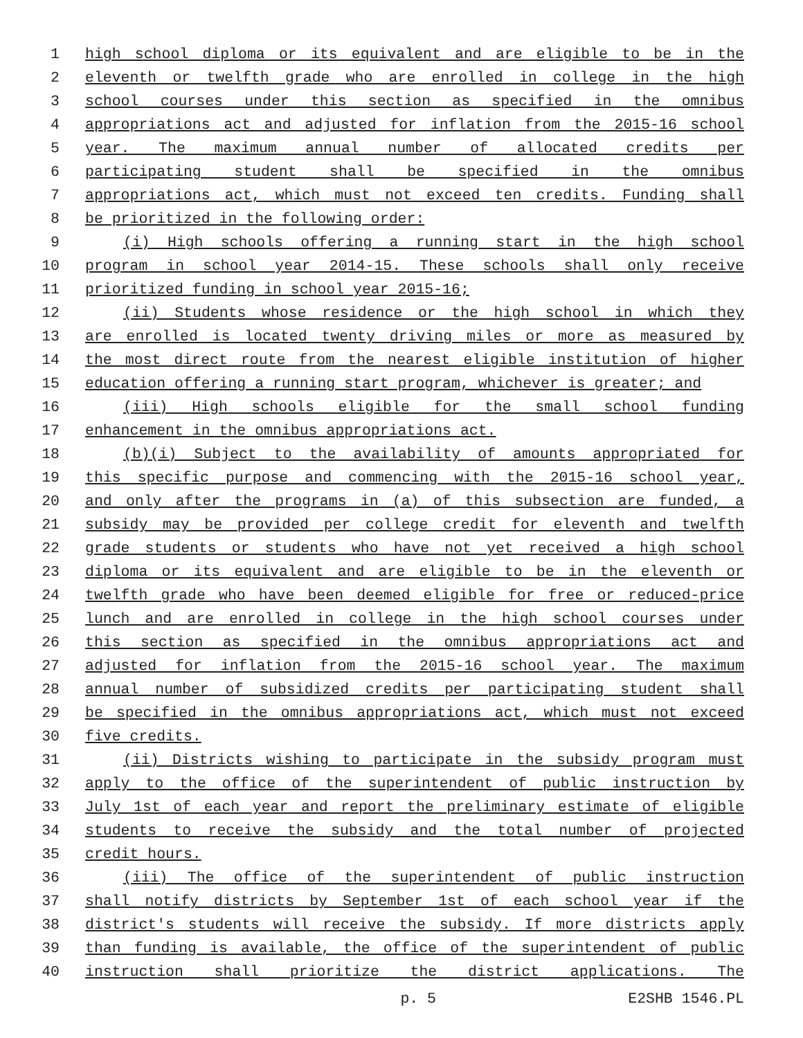1 high school diploma or its equivalent and are eligible to be in the
2 eleventh or twelfth grade who are enrolled in college in the high
3 school courses under this section as specified in the omnibus
4 appropriations act and adjusted for inflation from the 2015-16 school
5 year. The maximum annual number of allocated credits per
6 participating student shall be specified in the omnibus
7 appropriations act, which must not exceed ten credits. Funding shall
8 be prioritized in the following order:
9 (i) High schools offering a running start in the high school
10 program in school year 2014-15. These schools shall only receive
11 prioritized funding in school year 2015-16;
12 (ii) Students whose residence or the high school in which they
13 are enrolled is located twenty driving miles or more as measured by
14 the most direct route from the nearest eligible institution of higher
15 education offering a running start program, whichever is greater; and
16 (iii) High schools eligible for the small school funding
17 enhancement in the omnibus appropriations act.
18 (b)(i) Subject to the availability of amounts appropriated for
19 this specific purpose and commencing with the 2015-16 school year,
20 and only after the programs in (a) of this subsection are funded, a
21 subsidy may be provided per college credit for eleventh and twelfth
22 grade students or students who have not yet received a high school
23 diploma or its equivalent and are eligible to be in the eleventh or
24 twelfth grade who have been deemed eligible for free or reduced-price
25 lunch and are enrolled in college in the high school courses under
26 this section as specified in the omnibus appropriations act and
27 adjusted for inflation from the 2015-16 school year. The maximum
28 annual number of subsidized credits per participating student shall
29 be specified in the omnibus appropriations act, which must not exceed
30 five credits.
31 (ii) Districts wishing to participate in the subsidy program must
32 apply to the office of the superintendent of public instruction by
33 July 1st of each year and report the preliminary estimate of eligible
34 students to receive the subsidy and the total number of projected
35 credit hours.
36 (iii) The office of the superintendent of public instruction
37 shall notify districts by September 1st of each school year if the
38 district's students will receive the subsidy. If more districts apply
39 than funding is available, the office of the superintendent of public
40 instruction shall prioritize the district applications. The
p. 5 E2SHB 1546.PL